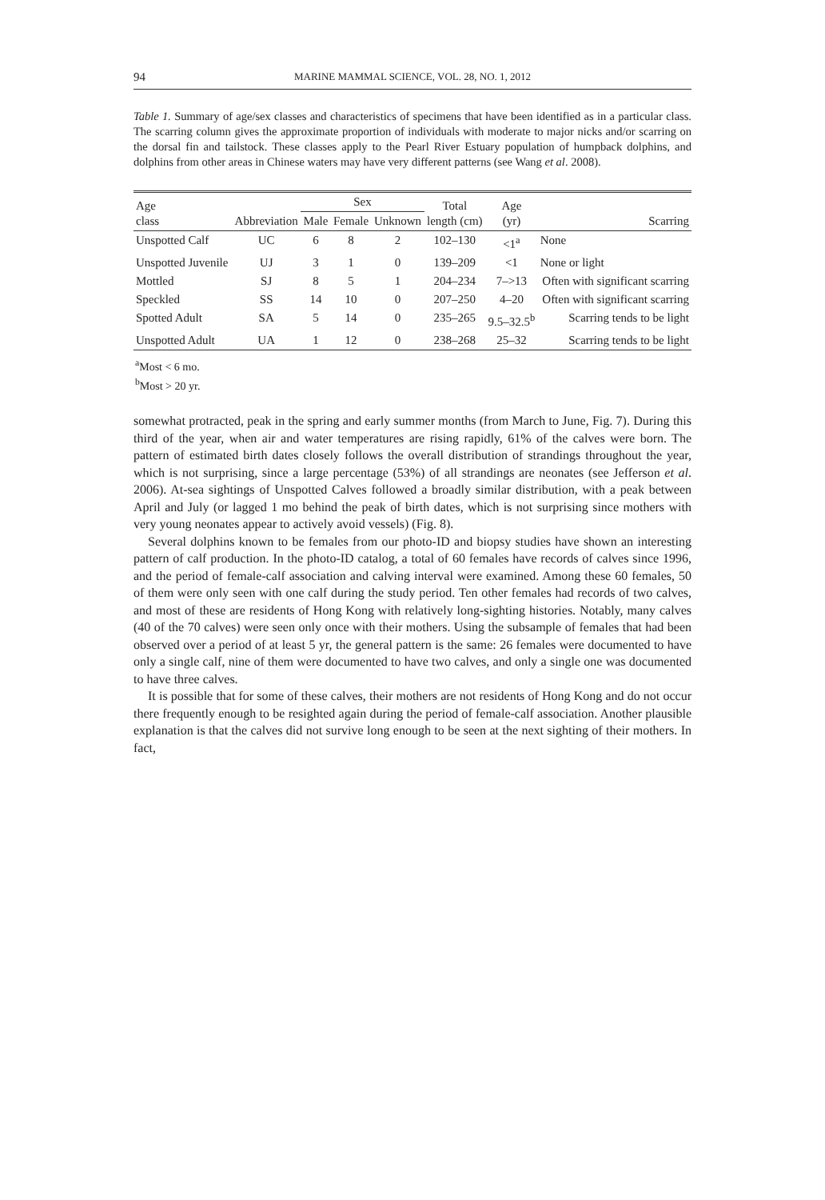94 MARINE MAMMAL SCIENCE, VOL. 28, NO. 1, 2012
Table 1. Summary of age/sex classes and characteristics of specimens that have been identified as in a particular class. The scarring column gives the approximate proportion of individuals with moderate to major nicks and/or scarring on the dorsal fin and tailstock. These classes apply to the Pearl River Estuary population of humpback dolphins, and dolphins from other areas in Chinese waters may have very different patterns (see Wang et al. 2008).
| Age class | Abbreviation | Sex | | | Total length (cm) | Age (yr) | Scarring |
| --- | --- | --- | --- | --- | --- | --- | --- |
| | | Male | Female | Unknown | | | |
| Unspotted Calf | UC | 6 | 8 | 2 | 102–130 | <1<sup>a</sup> | None |
| Unspotted Juvenile | UJ | 3 | 1 | 0 | 139–209 | <1 | None or light |
| Mottled | SJ | 8 | 5 | 1 | 204–234 | 7–>13 | Often with significant scarring |
| Speckled | SS | 14 | 10 | 0 | 207–250 | 4–20 | Often with significant scarring |
| Spotted Adult | SA | 5 | 14 | 0 | 235–265 | 9.5–32.5<sup>b</sup> | Scarring tends to be light |
| Unspotted Adult | UA | 1 | 12 | 0 | 238–268 | 25–32 | Scarring tends to be light |
<sup>a</sup> Most < 6 mo.
<sup>b</sup> Most > 20 yr.
somewhat protracted, peak in the spring and early summer months (from March to June, Fig. 7). During this third of the year, when air and water temperatures are rising rapidly, 61% of the calves were born. The pattern of estimated birth dates closely follows the overall distribution of strandings throughout the year, which is not surprising, since a large percentage (53%) of all strandings are neonates (see Jefferson et al. 2006). At-sea sightings of Unspotted Calves followed a broadly similar distribution, with a peak between April and July (or lagged 1 mo behind the peak of birth dates, which is not surprising since mothers with very young neonates appear to actively avoid vessels) (Fig. 8).
Several dolphins known to be females from our photo-ID and biopsy studies have shown an interesting pattern of calf production. In the photo-ID catalog, a total of 60 females have records of calves since 1996, and the period of female-calf association and calving interval were examined. Among these 60 females, 50 of them were only seen with one calf during the study period. Ten other females had records of two calves, and most of these are residents of Hong Kong with relatively long-sighting histories. Notably, many calves (40 of the 70 calves) were seen only once with their mothers. Using the subsample of females that had been observed over a period of at least 5 yr, the general pattern is the same: 26 females were documented to have only a single calf, nine of them were documented to have two calves, and only a single one was documented to have three calves.
It is possible that for some of these calves, their mothers are not residents of Hong Kong and do not occur there frequently enough to be resighted again during the period of female-calf association. Another plausible explanation is that the calves did not survive long enough to be seen at the next sighting of their mothers. In fact,